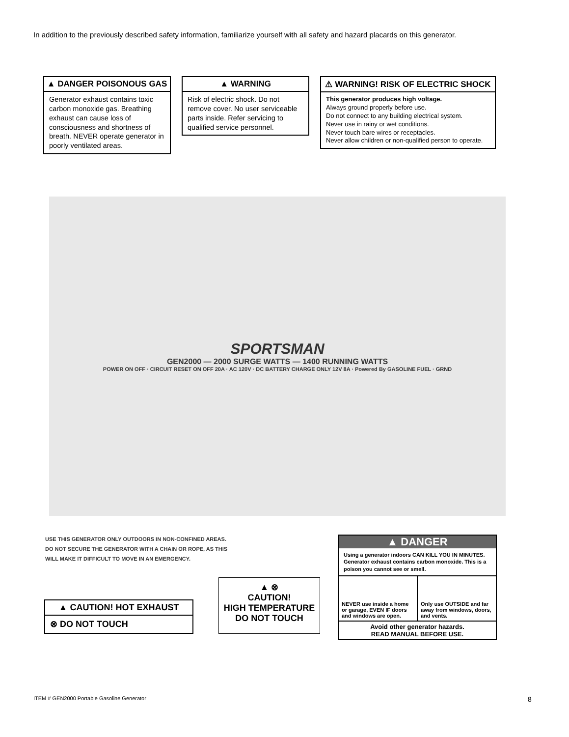In addition to the previously described safety information, familiarize yourself with all safety and hazard placards on this generator.
▲ DANGER POISONOUS GAS
Generator exhaust contains toxic carbon monoxide gas. Breathing exhaust can cause loss of consciousness and shortness of breath. NEVER operate generator in poorly ventilated areas.
▲ WARNING
Risk of electric shock. Do not remove cover. No user serviceable parts inside. Refer servicing to qualified service personnel.
⚠ WARNING! RISK OF ELECTRIC SHOCK
This generator produces high voltage.
Always ground properly before use.
Do not connect to any building electrical system.
Never use in rainy or wet conditions.
Never touch bare wires or receptacles.
Never allow children or non-qualified person to operate.
SPORTSMAN
GEN2000 — 2000 SURGE WATTS — 1400 RUNNING WATTS
POWER ON OFF · CIRCUIT RESET ON OFF 20A · AC 120V · DC BATTERY CHARGE ONLY 12V 8A · Powered By GASOLINE FUEL · GRND
USE THIS GENERATOR ONLY OUTDOORS IN NON-CONFINED AREAS.
DO NOT SECURE THE GENERATOR WITH A CHAIN OR ROPE, AS THIS
WILL MAKE IT DIFFICULT TO MOVE IN AN EMERGENCY.
▲ CAUTION! HOT EXHAUST
⊗ DO NOT TOUCH
▲ ⊗
CAUTION!
HIGH TEMPERATURE
DO NOT TOUCH
▲ DANGER
Using a generator indoors CAN KILL YOU IN MINUTES.
Generator exhaust contains carbon monoxide. This is a poison you cannot see or smell.
NEVER use inside a home or garage, EVEN IF doors and windows are open.
Only use OUTSIDE and far away from windows, doors, and vents.
Avoid other generator hazards.
READ MANUAL BEFORE USE.
ITEM # GEN2000 Portable Gasoline Generator
8